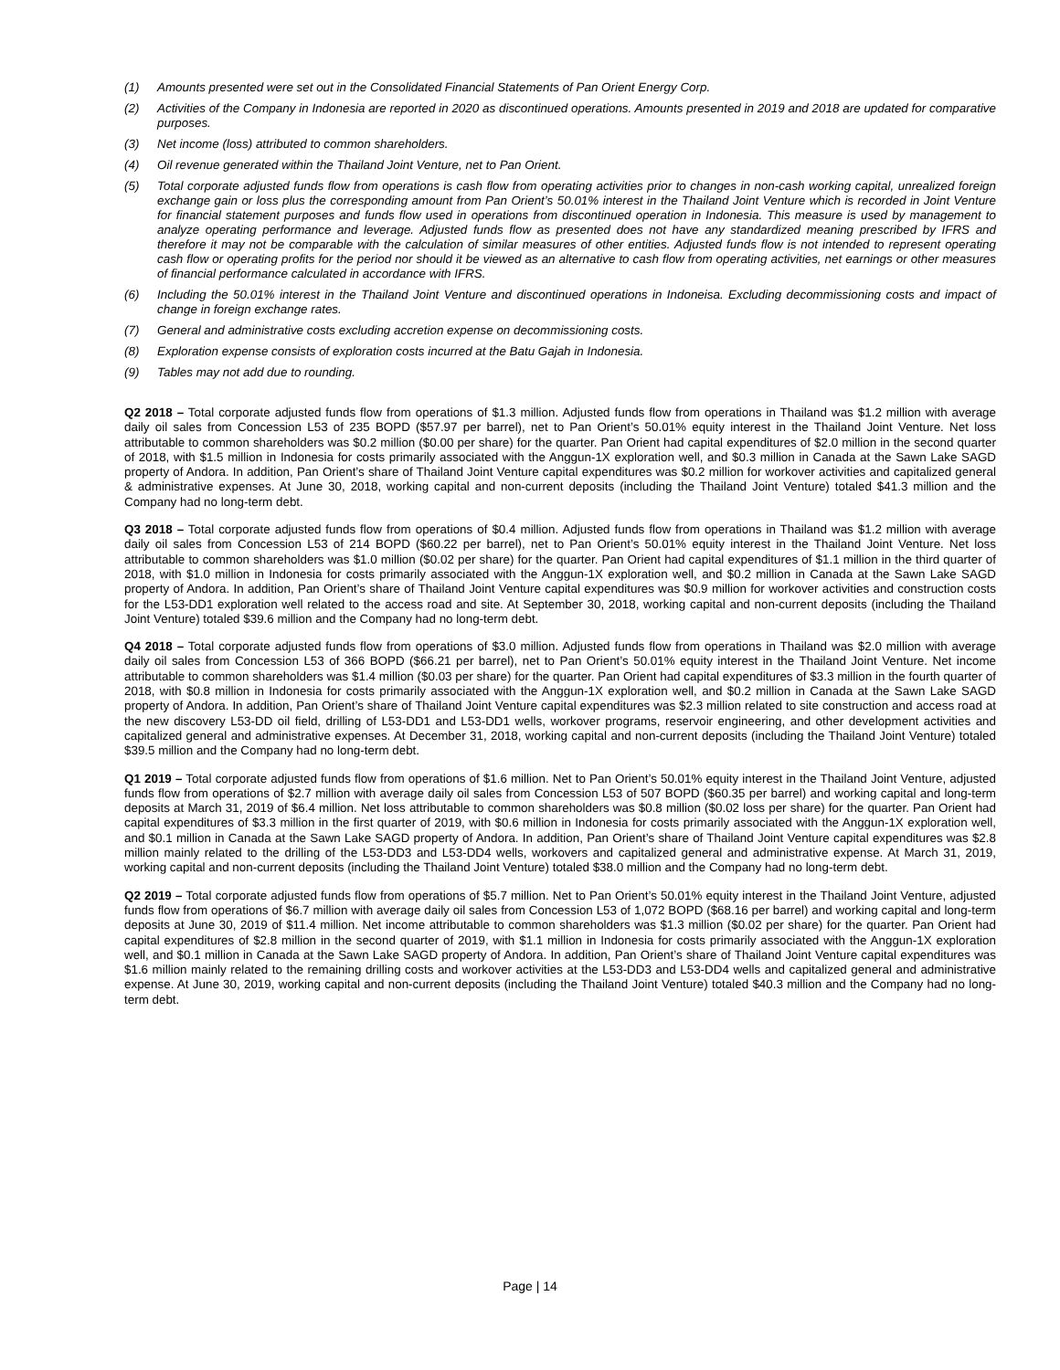(1) Amounts presented were set out in the Consolidated Financial Statements of Pan Orient Energy Corp.
(2) Activities of the Company in Indonesia are reported in 2020 as discontinued operations. Amounts presented in 2019 and 2018 are updated for comparative purposes.
(3) Net income (loss) attributed to common shareholders.
(4) Oil revenue generated within the Thailand Joint Venture, net to Pan Orient.
(5) Total corporate adjusted funds flow from operations is cash flow from operating activities prior to changes in non-cash working capital, unrealized foreign exchange gain or loss plus the corresponding amount from Pan Orient’s 50.01% interest in the Thailand Joint Venture which is recorded in Joint Venture for financial statement purposes and funds flow used in operations from discontinued operation in Indonesia. This measure is used by management to analyze operating performance and leverage. Adjusted funds flow as presented does not have any standardized meaning prescribed by IFRS and therefore it may not be comparable with the calculation of similar measures of other entities. Adjusted funds flow is not intended to represent operating cash flow or operating profits for the period nor should it be viewed as an alternative to cash flow from operating activities, net earnings or other measures of financial performance calculated in accordance with IFRS.
(6) Including the 50.01% interest in the Thailand Joint Venture and discontinued operations in Indoneisa. Excluding decommissioning costs and impact of change in foreign exchange rates.
(7) General and administrative costs excluding accretion expense on decommissioning costs.
(8) Exploration expense consists of exploration costs incurred at the Batu Gajah in Indonesia.
(9) Tables may not add due to rounding.
Q2 2018 – Total corporate adjusted funds flow from operations of $1.3 million. Adjusted funds flow from operations in Thailand was $1.2 million with average daily oil sales from Concession L53 of 235 BOPD ($57.97 per barrel), net to Pan Orient’s 50.01% equity interest in the Thailand Joint Venture. Net loss attributable to common shareholders was $0.2 million ($0.00 per share) for the quarter. Pan Orient had capital expenditures of $2.0 million in the second quarter of 2018, with $1.5 million in Indonesia for costs primarily associated with the Anggun-1X exploration well, and $0.3 million in Canada at the Sawn Lake SAGD property of Andora. In addition, Pan Orient’s share of Thailand Joint Venture capital expenditures was $0.2 million for workover activities and capitalized general & administrative expenses. At June 30, 2018, working capital and non-current deposits (including the Thailand Joint Venture) totaled $41.3 million and the Company had no long-term debt.
Q3 2018 – Total corporate adjusted funds flow from operations of $0.4 million. Adjusted funds flow from operations in Thailand was $1.2 million with average daily oil sales from Concession L53 of 214 BOPD ($60.22 per barrel), net to Pan Orient’s 50.01% equity interest in the Thailand Joint Venture. Net loss attributable to common shareholders was $1.0 million ($0.02 per share) for the quarter. Pan Orient had capital expenditures of $1.1 million in the third quarter of 2018, with $1.0 million in Indonesia for costs primarily associated with the Anggun-1X exploration well, and $0.2 million in Canada at the Sawn Lake SAGD property of Andora. In addition, Pan Orient’s share of Thailand Joint Venture capital expenditures was $0.9 million for workover activities and construction costs for the L53-DD1 exploration well related to the access road and site. At September 30, 2018, working capital and non-current deposits (including the Thailand Joint Venture) totaled $39.6 million and the Company had no long-term debt.
Q4 2018 – Total corporate adjusted funds flow from operations of $3.0 million. Adjusted funds flow from operations in Thailand was $2.0 million with average daily oil sales from Concession L53 of 366 BOPD ($66.21 per barrel), net to Pan Orient’s 50.01% equity interest in the Thailand Joint Venture. Net income attributable to common shareholders was $1.4 million ($0.03 per share) for the quarter. Pan Orient had capital expenditures of $3.3 million in the fourth quarter of 2018, with $0.8 million in Indonesia for costs primarily associated with the Anggun-1X exploration well, and $0.2 million in Canada at the Sawn Lake SAGD property of Andora. In addition, Pan Orient’s share of Thailand Joint Venture capital expenditures was $2.3 million related to site construction and access road at the new discovery L53-DD oil field, drilling of L53-DD1 and L53-DD1 wells, workover programs, reservoir engineering, and other development activities and capitalized general and administrative expenses. At December 31, 2018, working capital and non-current deposits (including the Thailand Joint Venture) totaled $39.5 million and the Company had no long-term debt.
Q1 2019 – Total corporate adjusted funds flow from operations of $1.6 million. Net to Pan Orient’s 50.01% equity interest in the Thailand Joint Venture, adjusted funds flow from operations of $2.7 million with average daily oil sales from Concession L53 of 507 BOPD ($60.35 per barrel) and working capital and long-term deposits at March 31, 2019 of $6.4 million. Net loss attributable to common shareholders was $0.8 million ($0.02 loss per share) for the quarter. Pan Orient had capital expenditures of $3.3 million in the first quarter of 2019, with $0.6 million in Indonesia for costs primarily associated with the Anggun-1X exploration well, and $0.1 million in Canada at the Sawn Lake SAGD property of Andora. In addition, Pan Orient’s share of Thailand Joint Venture capital expenditures was $2.8 million mainly related to the drilling of the L53-DD3 and L53-DD4 wells, workovers and capitalized general and administrative expense. At March 31, 2019, working capital and non-current deposits (including the Thailand Joint Venture) totaled $38.0 million and the Company had no long-term debt.
Q2 2019 – Total corporate adjusted funds flow from operations of $5.7 million. Net to Pan Orient’s 50.01% equity interest in the Thailand Joint Venture, adjusted funds flow from operations of $6.7 million with average daily oil sales from Concession L53 of 1,072 BOPD ($68.16 per barrel) and working capital and long-term deposits at June 30, 2019 of $11.4 million. Net income attributable to common shareholders was $1.3 million ($0.02 per share) for the quarter. Pan Orient had capital expenditures of $2.8 million in the second quarter of 2019, with $1.1 million in Indonesia for costs primarily associated with the Anggun-1X exploration well, and $0.1 million in Canada at the Sawn Lake SAGD property of Andora. In addition, Pan Orient’s share of Thailand Joint Venture capital expenditures was $1.6 million mainly related to the remaining drilling costs and workover activities at the L53-DD3 and L53-DD4 wells and capitalized general and administrative expense. At June 30, 2019, working capital and non-current deposits (including the Thailand Joint Venture) totaled $40.3 million and the Company had no long-term debt.
Page | 14